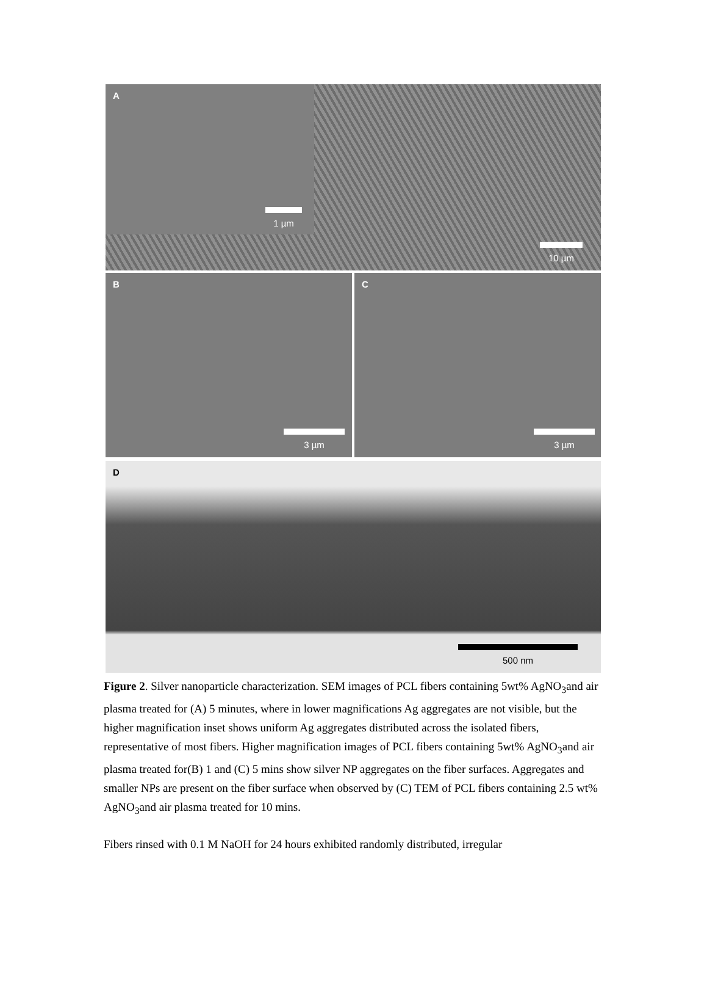A
1 µm
10 µm
B
3 µm
C
3 µm
D
500 nm
Figure 2. Silver nanoparticle characterization. SEM images of PCL fibers containing 5wt% AgNO<sub>3</sub>and air plasma treated for (A) 5 minutes, where in lower magnifications Ag aggregates are not visible, but the higher magnification inset shows uniform Ag aggregates distributed across the isolated fibers, representative of most fibers. Higher magnification images of PCL fibers containing 5wt% AgNO<sub>3</sub>and air plasma treated for(B) 1 and (C) 5 mins show silver NP aggregates on the fiber surfaces. Aggregates and smaller NPs are present on the fiber surface when observed by (C) TEM of PCL fibers containing 2.5 wt% AgNO<sub>3</sub>and air plasma treated for 10 mins.
Fibers rinsed with 0.1 M NaOH for 24 hours exhibited randomly distributed, irregular